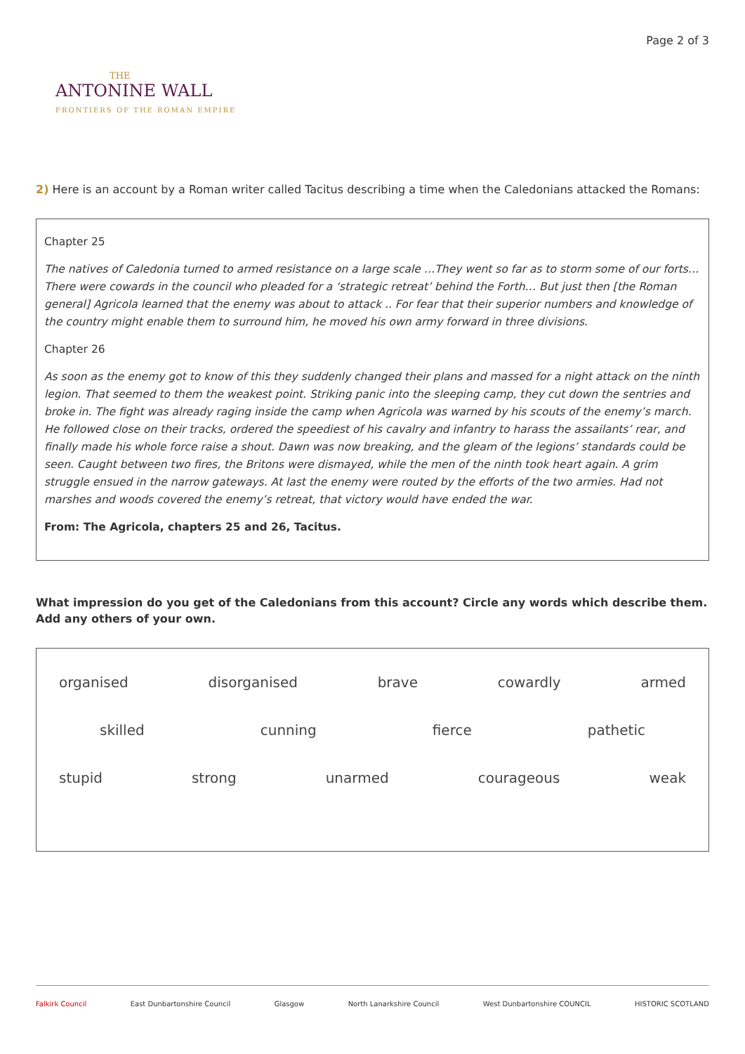THE
ANTONINE WALL
FRONTIERS OF THE ROMAN EMPIRE
Page 2 of 3
2) Here is an account by a Roman writer called Tacitus describing a time when the Caledonians attacked the Romans:
Chapter 25
The natives of Caledonia turned to armed resistance on a large scale …They went so far as to storm some of our forts…There were cowards in the council who pleaded for a ‘strategic retreat’ behind the Forth… But just then [the Roman general] Agricola learned that the enemy was about to attack .. For fear that their superior numbers and knowledge of the country might enable them to surround him, he moved his own army forward in three divisions.
Chapter 26
As soon as the enemy got to know of this they suddenly changed their plans and massed for a night attack on the ninth legion. That seemed to them the weakest point. Striking panic into the sleeping camp, they cut down the sentries and broke in. The fight was already raging inside the camp when Agricola was warned by his scouts of the enemy’s march. He followed close on their tracks, ordered the speediest of his cavalry and infantry to harass the assailants’ rear, and finally made his whole force raise a shout. Dawn was now breaking, and the gleam of the legions’ standards could be seen. Caught between two fires, the Britons were dismayed, while the men of the ninth took heart again. A grim struggle ensued in the narrow gateways. At last the enemy were routed by the efforts of the two armies. Had not marshes and woods covered the enemy’s retreat, that victory would have ended the war.
From: The Agricola, chapters 25 and 26, Tacitus.
What impression do you get of the Caledonians from this account? Circle any words which describe them.
Add any others of your own.
organised disorganised brave cowardly armed
skilled cunning fierce pathetic
stupid strong unarmed courageous weak
Falkirk Council East Dunbartonshire Council Glasgow North Lanarkshire Council West Dunbartonshire COUNCIL HISTORIC SCOTLAND